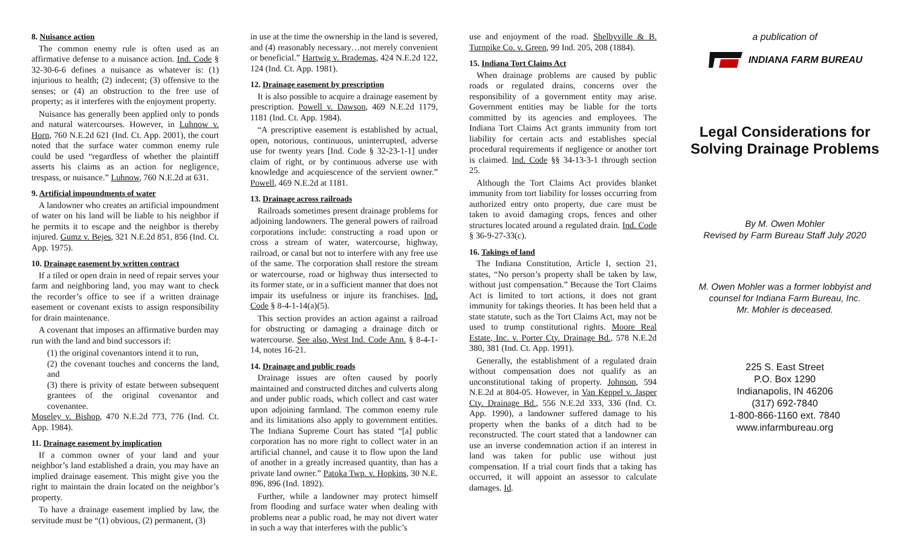8. Nuisance action
The common enemy rule is often used as an affirmative defense to a nuisance action. Ind. Code § 32-30-6-6 defines a nuisance as whatever is: (1) injurious to health; (2) indecent; (3) offensive to the senses; or (4) an obstruction to the free use of property; as it interferes with the enjoyment property.
Nuisance has generally been applied only to ponds and natural watercourses. However, in Luhnow v. Horn, 760 N.E.2d 621 (Ind. Ct. App. 2001), the court noted that the surface water common enemy rule could be used “regardless of whether the plaintiff asserts his claims as an action for negligence, trespass, or nuisance.” Luhnow, 760 N.E.2d at 631.
9. Artificial impoundments of water
A landowner who creates an artificial impoundment of water on his land will be liable to his neighbor if he permits it to escape and the neighbor is thereby injured. Gumz v. Bejes, 321 N.E.2d 851, 856 (Ind. Ct. App. 1975).
10. Drainage easement by written contract
If a tiled or open drain in need of repair serves your farm and neighboring land, you may want to check the recorder’s office to see if a written drainage easement or covenant exists to assign responsibility for drain maintenance.
A covenant that imposes an affirmative burden may run with the land and bind successors if:
(1) the original covenantors intend it to run,
(2) the covenant touches and concerns the land, and
(3) there is privity of estate between subsequent grantees of the original covenantor and covenantee.
Moseley v. Bishop, 470 N.E.2d 773, 776 (Ind. Ct. App. 1984).
11. Drainage easement by implication
If a common owner of your land and your neighbor’s land established a drain, you may have an implied drainage easement. This might give you the right to maintain the drain located on the neighbor’s property.
To have a drainage easement implied by law, the servitude must be “(1) obvious, (2) permanent, (3)
in use at the time the ownership in the land is severed, and (4) reasonably necessary…not merely convenient or beneficial.” Hartwig v. Brademas, 424 N.E.2d 122, 124 (Ind. Ct. App. 1981).
12. Drainage easement by prescription
It is also possible to acquire a drainage easement by prescription. Powell v. Dawson, 469 N.E.2d 1179, 1181 (Ind. Ct. App. 1984).
“A prescriptive easement is established by actual, open, notorious, continuous, uninterrupted, adverse use for twenty years [Ind. Code § 32-23-1-1] under claim of right, or by continuous adverse use with knowledge and acquiescence of the servient owner.” Powell, 469 N.E.2d at 1181.
13. Drainage across railroads
Railroads sometimes present drainage problems for adjoining landowners. The general powers of railroad corporations include: constructing a road upon or cross a stream of water, watercourse, highway, railroad, or canal but not to interfere with any free use of the same. The corporation shall restore the stream or watercourse, road or highway thus intersected to its former state, or in a sufficient manner that does not impair its usefulness or injure its franchises. Ind. Code § 8-4-1-14(a)(5).
This section provides an action against a railroad for obstructing or damaging a drainage ditch or watercourse. See also, West Ind. Code Ann. § 8-4-1-14, notes 16-21.
14. Drainage and public roads
Drainage issues are often caused by poorly maintained and constructed ditches and culverts along and under public roads, which collect and cast water upon adjoining farmland. The common enemy rule and its limitations also apply to government entities. The Indiana Supreme Court has stated “[a] public corporation has no more right to collect water in an artificial channel, and cause it to flow upon the land of another in a greatly increased quantity, than has a private land owner.” Patoka Twp. v. Hopkins, 30 N.E. 896, 896 (Ind. 1892).
Further, while a landowner may protect himself from flooding and surface water when dealing with problems near a public road, he may not divert water in such a way that interferes with the public’s
use and enjoyment of the road. Shelbyville & B. Turnpike Co. v. Green, 99 Ind. 205, 208 (1884).
15. Indiana Tort Claims Act
When drainage problems are caused by public roads or regulated drains, concerns over the responsibility of a government entity may arise. Government entities may be liable for the torts committed by its agencies and employees. The Indiana Tort Claims Act grants immunity from tort liability for certain acts and establishes special procedural requirements if negligence or another tort is claimed. Ind. Code §§ 34-13-3-1 through section 25.
Although the Tort Claims Act provides blanket immunity from tort liability for losses occurring from authorized entry onto property, due care must be taken to avoid damaging crops, fences and other structures located around a regulated drain. Ind. Code § 36-9-27-33(c).
16. Takings of land
The Indiana Constitution, Article I, section 21, states, “No person’s property shall be taken by law, without just compensation.” Because the Tort Claims Act is limited to tort actions, it does not grant immunity for takings theories. It has been held that a state statute, such as the Tort Claims Act, may not be used to trump constitutional rights. Moore Real Estate, Inc. v. Porter Cty. Drainage Bd., 578 N.E.2d 380, 381 (Ind. Ct. App. 1991).
Generally, the establishment of a regulated drain without compensation does not qualify as an unconstitutional taking of property. Johnson, 594 N.E.2d at 804-05. However, in Van Keppel v. Jasper Cty. Drainage Bd., 556 N.E.2d 333, 336 (Ind. Ct. App. 1990), a landowner suffered damage to his property when the banks of a ditch had to be reconstructed. The court stated that a landowner can use an inverse condemnation action if an interest in land was taken for public use without just compensation. If a trial court finds that a taking has occurred, it will appoint an assessor to calculate damages. Id.
a publication of
INDIANA FARM BUREAU
Legal Considerations for Solving Drainage Problems
By M. Owen Mohler
Revised by Farm Bureau Staff July 2020
M. Owen Mohler was a former lobbyist and counsel for Indiana Farm Bureau, Inc.
Mr. Mohler is deceased.
225 S. East Street
P.O. Box 1290
Indianapolis, IN 46206
(317) 692-7840
1-800-866-1160 ext. 7840
www.infarmbureau.org